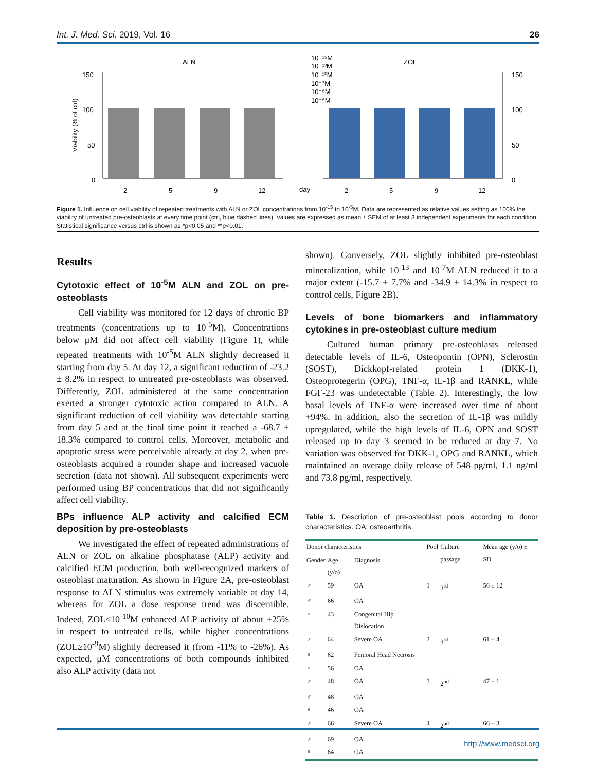Int. J. Med. Sci. 2019, Vol. 16 26
ALN
ZOL
150
100
50
0
150
100
50
0
2
5
9
12
day
2
5
9
12
10⁻¹⁵M
10⁻¹³M
10⁻¹⁰M
10⁻⁷M
10⁻⁶M
10⁻⁵M
Viability (% of ctrl)
Figure 1. Influence on cell viability of repeated treatments with ALN or ZOL concentrations from 10<sup>-15</sup> to 10<sup>-5</sup>M. Data are represented as relative values setting as 100% the viability of untreated pre-osteoblasts at every time point (ctrl, blue dashed lines). Values are expressed as mean ± SEM of at least 3 independent experiments for each condition. Statistical significance versus ctrl is shown as *p<0.05 and **p<0.01.
Results
Cytotoxic effect of 10<sup>-5</sup>M ALN and ZOL on pre-osteoblasts
Cell viability was monitored for 12 days of chronic BP treatments (concentrations up to 10<sup>-5</sup>M). Concentrations below μM did not affect cell viability (Figure 1), while repeated treatments with 10<sup>-5</sup>M ALN slightly decreased it starting from day 5. At day 12, a significant reduction of -23.2 ± 8.2% in respect to untreated pre-osteoblasts was observed. Differently, ZOL administered at the same concentration exerted a stronger cytotoxic action compared to ALN. A significant reduction of cell viability was detectable starting from day 5 and at the final time point it reached a -68.7 ± 18.3% compared to control cells. Moreover, metabolic and apoptotic stress were perceivable already at day 2, when pre-osteoblasts acquired a rounder shape and increased vacuole secretion (data not shown). All subsequent experiments were performed using BP concentrations that did not significantly affect cell viability.
BPs influence ALP activity and calcified ECM deposition by pre-osteoblasts
We investigated the effect of repeated administrations of ALN or ZOL on alkaline phosphatase (ALP) activity and calcified ECM production, both well-recognized markers of osteoblast maturation. As shown in Figure 2A, pre-osteoblast response to ALN stimulus was extremely variable at day 14, whereas for ZOL a dose response trend was discernible. Indeed, ZOL≤10<sup>-10</sup>M enhanced ALP activity of about +25% in respect to untreated cells, while higher concentrations (ZOL≥10<sup>-9</sup>M) slightly decreased it (from -11% to -26%). As expected, μM concentrations of both compounds inhibited also ALP activity (data not
shown). Conversely, ZOL slightly inhibited pre-osteoblast mineralization, while 10<sup>-13</sup> and 10<sup>-7</sup>M ALN reduced it to a major extent (-15.7 ± 7.7% and -34.9 ± 14.3% in respect to control cells, Figure 2B).
Levels of bone biomarkers and inflammatory cytokines in pre-osteoblast culture medium
Cultured human primary pre-osteoblasts released detectable levels of IL-6, Osteopontin (OPN), Sclerostin (SOST), Dickkopf-related protein 1 (DKK-1), Osteoprotegerin (OPG), TNF-α, IL-1β and RANKL, while FGF-23 was undetectable (Table 2). Interestingly, the low basal levels of TNF-α were increased over time of about +94%. In addition, also the secretion of IL-1β was mildly upregulated, while the high levels of IL-6, OPN and SOST released up to day 3 seemed to be reduced at day 7. No variation was observed for DKK-1, OPG and RANKL, which maintained an average daily release of 548 pg/ml, 1.1 ng/ml and 73.8 pg/ml, respectively.
Table 1. Description of pre-osteoblast pools according to donor characteristics. OA: osteoarthritis.
| Donor characteristics | | | Pool | Culture passage | Mean age (y/o) ± SD |
| --- | --- | --- | --- | --- | --- |
| Gender | Age (y/o) | Diagnosis | | | |
| ♂ | 59 | OA | 1 | 3<sup>rd</sup> | 56 ± 12 |
| ♂ | 66 | OA | | | |
| ♀ | 43 | Congenital Hip Dislocation | | | |
| ♂ | 64 | Severe OA | 2 | 3<sup>rd</sup> | 61 ± 4 |
| ♀ | 62 | Femoral Head Necrosis | | | |
| ♀ | 56 | OA | | | |
| ♂ | 48 | OA | 3 | 2<sup>nd</sup> | 47 ± 1 |
| ♂ | 48 | OA | | | |
| ♀ | 46 | OA | | | |
| ♂ | 66 | Severe OA | 4 | 2<sup>nd</sup> | 66 ± 3 |
| ♂ | 69 | OA | | | |
| ♀ | 64 | OA | | | |
http://www.medsci.org